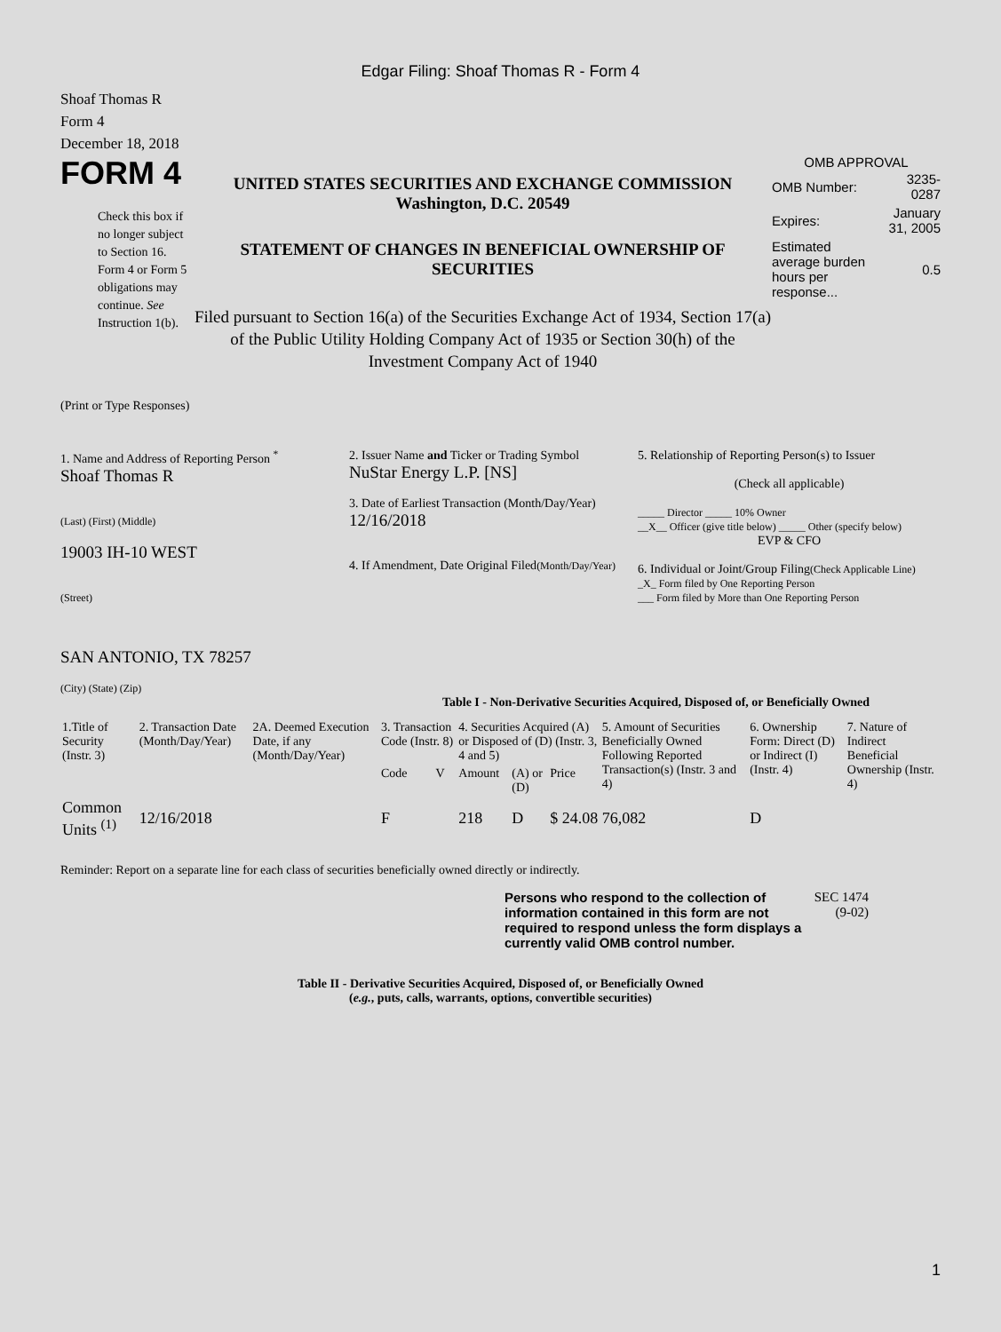Edgar Filing: Shoaf Thomas R - Form 4
Shoaf Thomas R
Form 4
December 18, 2018
FORM 4
Check this box if no longer subject to Section 16. Form 4 or Form 5 obligations may continue. See Instruction 1(b).
UNITED STATES SECURITIES AND EXCHANGE COMMISSION
Washington, D.C. 20549
STATEMENT OF CHANGES IN BENEFICIAL OWNERSHIP OF SECURITIES
Filed pursuant to Section 16(a) of the Securities Exchange Act of 1934, Section 17(a) of the Public Utility Holding Company Act of 1935 or Section 30(h) of the Investment Company Act of 1940
OMB APPROVAL
| OMB Number: | 3235-0287 |
| Expires: | January 31, 2005 |
| Estimated average burden hours per response... | 0.5 |
(Print or Type Responses)
1. Name and Address of Reporting Person <sup>*</sup>
Shoaf Thomas R
(Last) (First) (Middle)
19003 IH-10 WEST
(Street)
SAN ANTONIO, TX 78257
(City) (State) (Zip)
2. Issuer Name and Ticker or Trading Symbol
NuStar Energy L.P. [NS]
3. Date of Earliest Transaction (Month/Day/Year)
12/16/2018
4. If Amendment, Date Original Filed(Month/Day/Year)
5. Relationship of Reporting Person(s) to Issuer
(Check all applicable)
_____ Director _____ 10% Owner
__X__ Officer (give title below) _____ Other (specify below)
EVP & CFO
6. Individual or Joint/Group Filing(Check Applicable Line)
_X_ Form filed by One Reporting Person
___ Form filed by More than One Reporting Person
Table I - Non-Derivative Securities Acquired, Disposed of, or Beneficially Owned
| 1.Title of Security (Instr. 3) | 2. Transaction Date (Month/Day/Year) | 2A. Deemed Execution Date, if any (Month/Day/Year) | 3. Transaction Code (Instr. 8) | | 4. Securities Acquired (A) or Disposed of (D) (Instr. 3, 4 and 5) | | | 5. Amount of Securities Beneficially Owned Following Reported Transaction(s) (Instr. 3 and 4) | 6. Ownership Form: Direct (D) or Indirect (I) (Instr. 4) | 7. Nature of Indirect Beneficial Ownership (Instr. 4) |
| --- | --- | --- | --- | --- | --- | --- | --- | --- | --- | --- |
| | | | Code | V | Amount | (A) or (D) | Price | | | |
| Common Units <sup>(1)</sup> | 12/16/2018 | | F | | 218 | D | $ 24.08 | 76,082 | D | |
Reminder: Report on a separate line for each class of securities beneficially owned directly or indirectly.
Persons who respond to the collection of information contained in this form are not required to respond unless the form displays a currently valid OMB control number.
SEC 1474 (9-02)
Table II - Derivative Securities Acquired, Disposed of, or Beneficially Owned
(e.g., puts, calls, warrants, options, convertible securities)
1